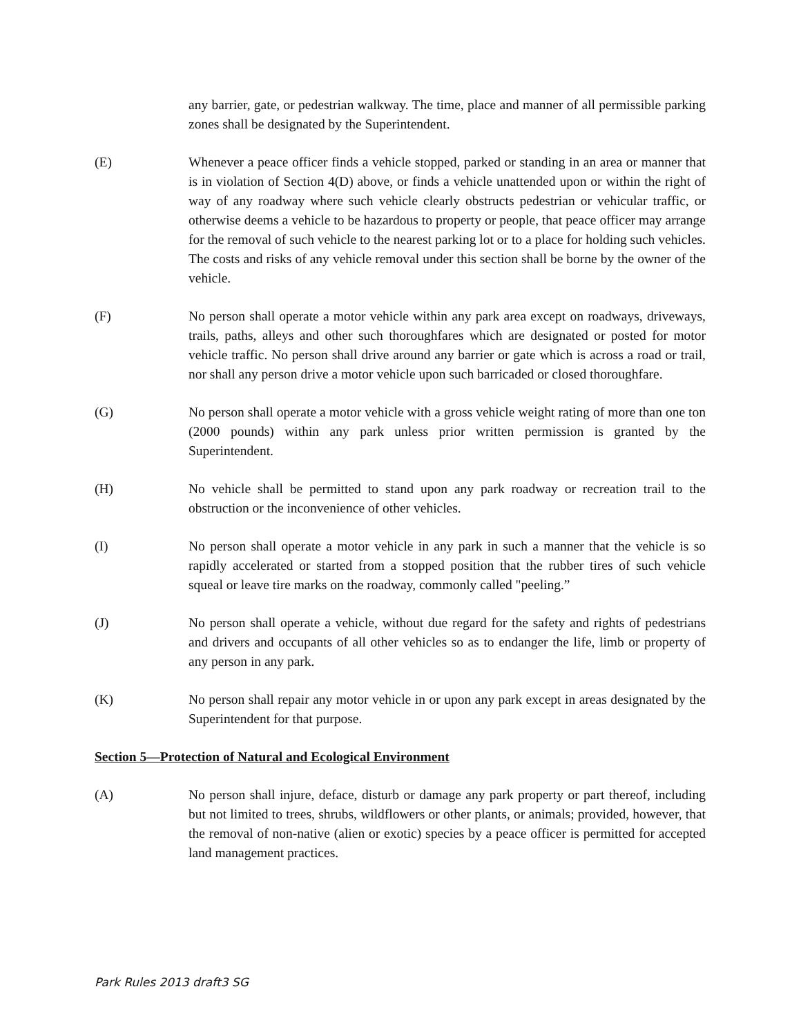any barrier, gate, or pedestrian walkway. The time, place and manner of all permissible parking zones shall be designated by the Superintendent.
(E) Whenever a peace officer finds a vehicle stopped, parked or standing in an area or manner that is in violation of Section 4(D) above, or finds a vehicle unattended upon or within the right of way of any roadway where such vehicle clearly obstructs pedestrian or vehicular traffic, or otherwise deems a vehicle to be hazardous to property or people, that peace officer may arrange for the removal of such vehicle to the nearest parking lot or to a place for holding such vehicles. The costs and risks of any vehicle removal under this section shall be borne by the owner of the vehicle.
(F) No person shall operate a motor vehicle within any park area except on roadways, driveways, trails, paths, alleys and other such thoroughfares which are designated or posted for motor vehicle traffic. No person shall drive around any barrier or gate which is across a road or trail, nor shall any person drive a motor vehicle upon such barricaded or closed thoroughfare.
(G) No person shall operate a motor vehicle with a gross vehicle weight rating of more than one ton (2000 pounds) within any park unless prior written permission is granted by the Superintendent.
(H) No vehicle shall be permitted to stand upon any park roadway or recreation trail to the obstruction or the inconvenience of other vehicles.
(I) No person shall operate a motor vehicle in any park in such a manner that the vehicle is so rapidly accelerated or started from a stopped position that the rubber tires of such vehicle squeal or leave tire marks on the roadway, commonly called "peeling.”
(J) No person shall operate a vehicle, without due regard for the safety and rights of pedestrians and drivers and occupants of all other vehicles so as to endanger the life, limb or property of any person in any park.
(K) No person shall repair any motor vehicle in or upon any park except in areas designated by the Superintendent for that purpose.
Section 5—Protection of Natural and Ecological Environment
(A) No person shall injure, deface, disturb or damage any park property or part thereof, including but not limited to trees, shrubs, wildflowers or other plants, or animals; provided, however, that the removal of non-native (alien or exotic) species by a peace officer is permitted for accepted land management practices.
Park Rules 2013 draft3 SG